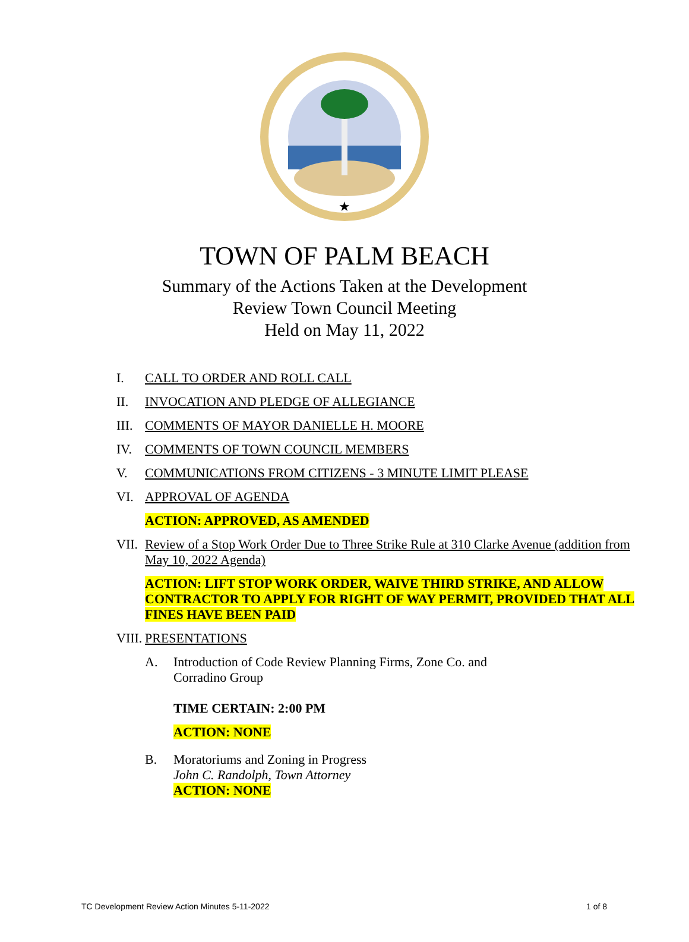★
TOWN OF PALM BEACH
Summary of the Actions Taken at the Development
Review Town Council Meeting
Held on May 11, 2022
I. CALL TO ORDER AND ROLL CALL
II. INVOCATION AND PLEDGE OF ALLEGIANCE
III. COMMENTS OF MAYOR DANIELLE H. MOORE
IV. COMMENTS OF TOWN COUNCIL MEMBERS
V. COMMUNICATIONS FROM CITIZENS - 3 MINUTE LIMIT PLEASE
VI. APPROVAL OF AGENDA
ACTION: APPROVED, AS AMENDED
VII. Review of a Stop Work Order Due to Three Strike Rule at 310 Clarke Avenue (addition from May 10, 2022 Agenda)
ACTION: LIFT STOP WORK ORDER, WAIVE THIRD STRIKE, AND ALLOW CONTRACTOR TO APPLY FOR RIGHT OF WAY PERMIT, PROVIDED THAT ALL FINES HAVE BEEN PAID
VIII. PRESENTATIONS
A. Introduction of Code Review Planning Firms, Zone Co. and
Corradino Group
TIME CERTAIN: 2:00 PM
ACTION: NONE
B. Moratoriums and Zoning in Progress
John C. Randolph, Town Attorney
ACTION: NONE
TC Development Review Action Minutes 5-11-2022 1 of 8